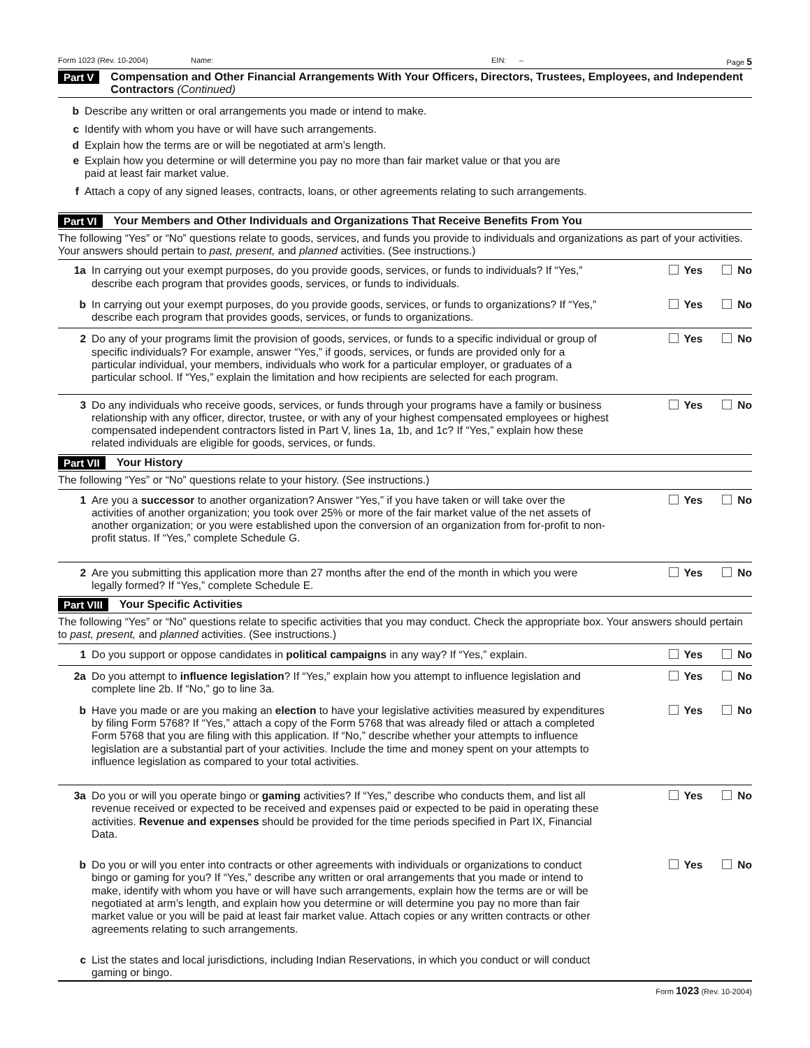Form 1023 (Rev. 10-2004) Name: EIN: – Page 5
Part V Compensation and Other Financial Arrangements With Your Officers, Directors, Trustees, Employees, and Independent Contractors (Continued)
b Describe any written or oral arrangements you made or intend to make.
c Identify with whom you have or will have such arrangements.
d Explain how the terms are or will be negotiated at arm’s length.
e Explain how you determine or will determine you pay no more than fair market value or that you are paid at least fair market value.
f Attach a copy of any signed leases, contracts, loans, or other agreements relating to such arrangements.
Part VI Your Members and Other Individuals and Organizations That Receive Benefits From You
The following “Yes” or “No” questions relate to goods, services, and funds you provide to individuals and organizations as part of your activities. Your answers should pertain to past, present, and planned activities. (See instructions.)
1a In carrying out your exempt purposes, do you provide goods, services, or funds to individuals? If “Yes,” describe each program that provides goods, services, or funds to individuals.
Yes No
b In carrying out your exempt purposes, do you provide goods, services, or funds to organizations? If “Yes,” describe each program that provides goods, services, or funds to organizations.
Yes No
2 Do any of your programs limit the provision of goods, services, or funds to a specific individual or group of specific individuals? For example, answer “Yes,” if goods, services, or funds are provided only for a particular individual, your members, individuals who work for a particular employer, or graduates of a particular school. If “Yes,” explain the limitation and how recipients are selected for each program.
Yes No
3 Do any individuals who receive goods, services, or funds through your programs have a family or business relationship with any officer, director, trustee, or with any of your highest compensated employees or highest compensated independent contractors listed in Part V, lines 1a, 1b, and 1c? If “Yes,” explain how these related individuals are eligible for goods, services, or funds.
Yes No
Part VII Your History
The following “Yes” or “No” questions relate to your history. (See instructions.)
1 Are you a successor to another organization? Answer “Yes,” if you have taken or will take over the activities of another organization; you took over 25% or more of the fair market value of the net assets of another organization; or you were established upon the conversion of an organization from for-profit to non-profit status. If “Yes,” complete Schedule G.
Yes No
2 Are you submitting this application more than 27 months after the end of the month in which you were legally formed? If “Yes,” complete Schedule E.
Yes No
Part VIII Your Specific Activities
The following “Yes” or “No” questions relate to specific activities that you may conduct. Check the appropriate box. Your answers should pertain to past, present, and planned activities. (See instructions.)
1 Do you support or oppose candidates in political campaigns in any way? If “Yes,” explain.
Yes No
2a Do you attempt to influence legislation? If “Yes,” explain how you attempt to influence legislation and complete line 2b. If “No,” go to line 3a.
Yes No
b Have you made or are you making an election to have your legislative activities measured by expenditures by filing Form 5768? If “Yes,” attach a copy of the Form 5768 that was already filed or attach a completed Form 5768 that you are filing with this application. If “No,” describe whether your attempts to influence legislation are a substantial part of your activities. Include the time and money spent on your attempts to influence legislation as compared to your total activities.
Yes No
3a Do you or will you operate bingo or gaming activities? If “Yes,” describe who conducts them, and list all revenue received or expected to be received and expenses paid or expected to be paid in operating these activities. Revenue and expenses should be provided for the time periods specified in Part IX, Financial Data.
Yes No
b Do you or will you enter into contracts or other agreements with individuals or organizations to conduct bingo or gaming for you? If “Yes,” describe any written or oral arrangements that you made or intend to make, identify with whom you have or will have such arrangements, explain how the terms are or will be negotiated at arm’s length, and explain how you determine or will determine you pay no more than fair market value or you will be paid at least fair market value. Attach copies or any written contracts or other agreements relating to such arrangements.
Yes No
c List the states and local jurisdictions, including Indian Reservations, in which you conduct or will conduct gaming or bingo.
Form 1023 (Rev. 10-2004)